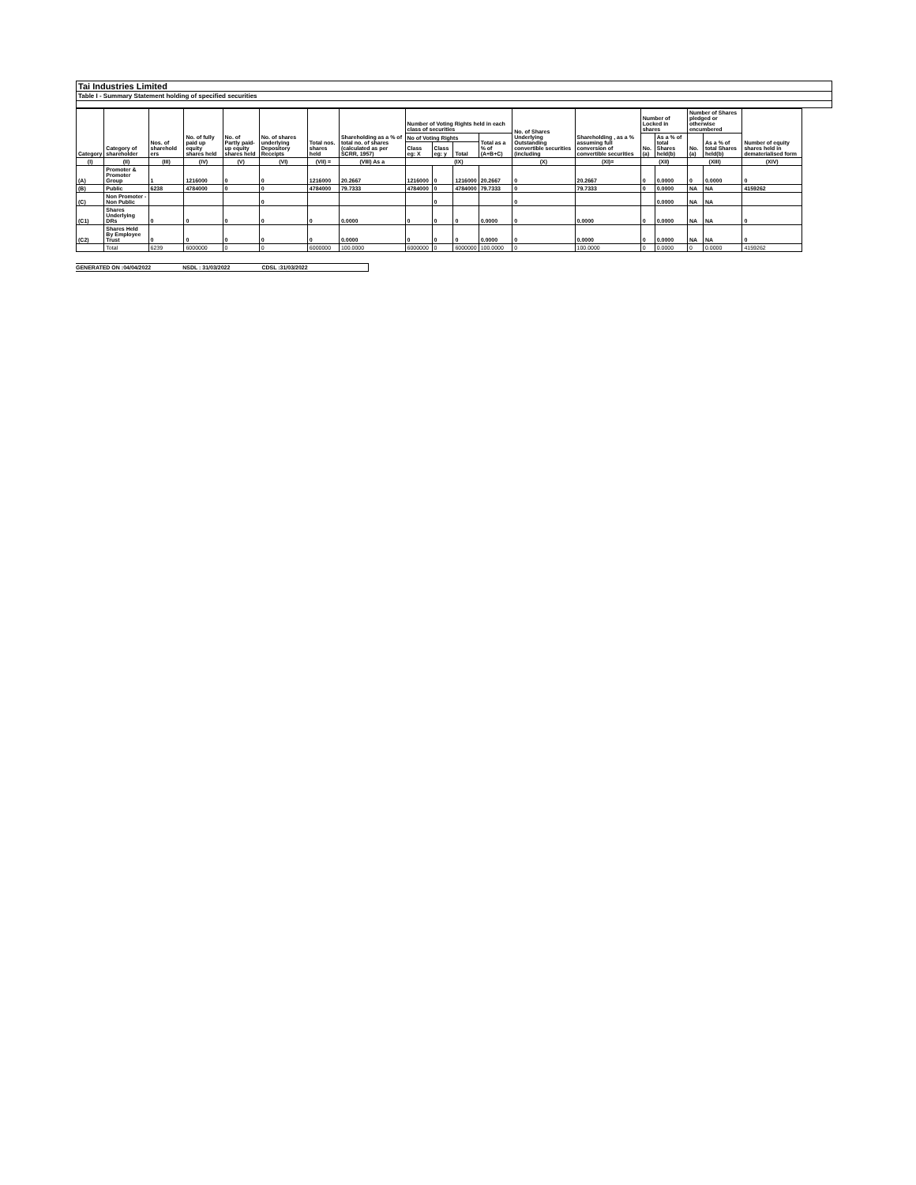Tai Industries Limited
Table I - Summary Statement holding of specified securities
| Category | Category of shareholder | Nos. of sharehold ers | No. of fully paid up equity shares held | No. of Partly paid-up equity shares held | No. of shares underlying Depository Receipts | Total nos. shares held | Shareholding as a % of total no. of shares (calculated as per SCRR, 1957) | Number of Voting Rights held in each class of securities | | | | No. of Shares Underlying Outstanding convertible securities (including | Shareholding , as a % assuming full conversion of convertible securities | Number of Locked in shares | | Number of Shares pledged or otherwise encumbered | | Number of equity shares held in dematerialised form |
| --- | --- | --- | --- | --- | --- | --- | --- | --- | --- | --- | --- | --- | --- | --- | --- | --- | --- | --- |
| | | | | | | | | No of Voting Rights | | | Total as a % of (A+B+C) | | | No. (a) | As a % of total Shares held(b) | No. (a) | As a % of total Shares held(b) | |
| | | | | | | | | Class eg: X | Class eg: y | Total | | | | | | | | |
| (I) | (II) | (III) | (IV) | (V) | (VI) | (VII) = | (VIII) As a | (IX) | | | | (X) | (XI)= | (XII) | | (XIII) | | (XIV) |
| (A) | Promoter & Promoter Group | 1 | 1216000 | 0 | 0 | 1216000 | 20.2667 | 1216000 | 0 | 1216000 | 20.2667 | 0 | 20.2667 | 0 | 0.0000 | 0 | 0.0000 | 0 |
| (B) | Public | 6238 | 4784000 | 0 | 0 | 4784000 | 79.7333 | 4784000 | 0 | 4784000 | 79.7333 | 0 | 79.7333 | 0 | 0.0000 | NA | NA | 4159262 |
| (C) | Non Promoter - Non Public | | | | 0 | | | | 0 | | | 0 | | | 0.0000 | NA | NA | |
| (C1) | Shares Underlying DRs | 0 | 0 | 0 | 0 | 0 | 0.0000 | 0 | 0 | 0 | 0.0000 | 0 | 0.0000 | 0 | 0.0000 | NA | NA | 0 |
| (C2) | Shares Held By Employee Trust | 0 | 0 | 0 | 0 | 0 | 0.0000 | 0 | 0 | 0 | 0.0000 | 0 | 0.0000 | 0 | 0.0000 | NA | NA | 0 |
| | Total | 6239 | 6000000 | 0 | 0 | 6000000 | 100.0000 | 6000000 | 0 | 6000000 | 100.0000 | 0 | 100.0000 | 0 | 0.0000 | 0 | 0.0000 | 4159262 |
GENERATED ON :04/04/2022 NSDL : 31/03/2022 CDSL :31/03/2022